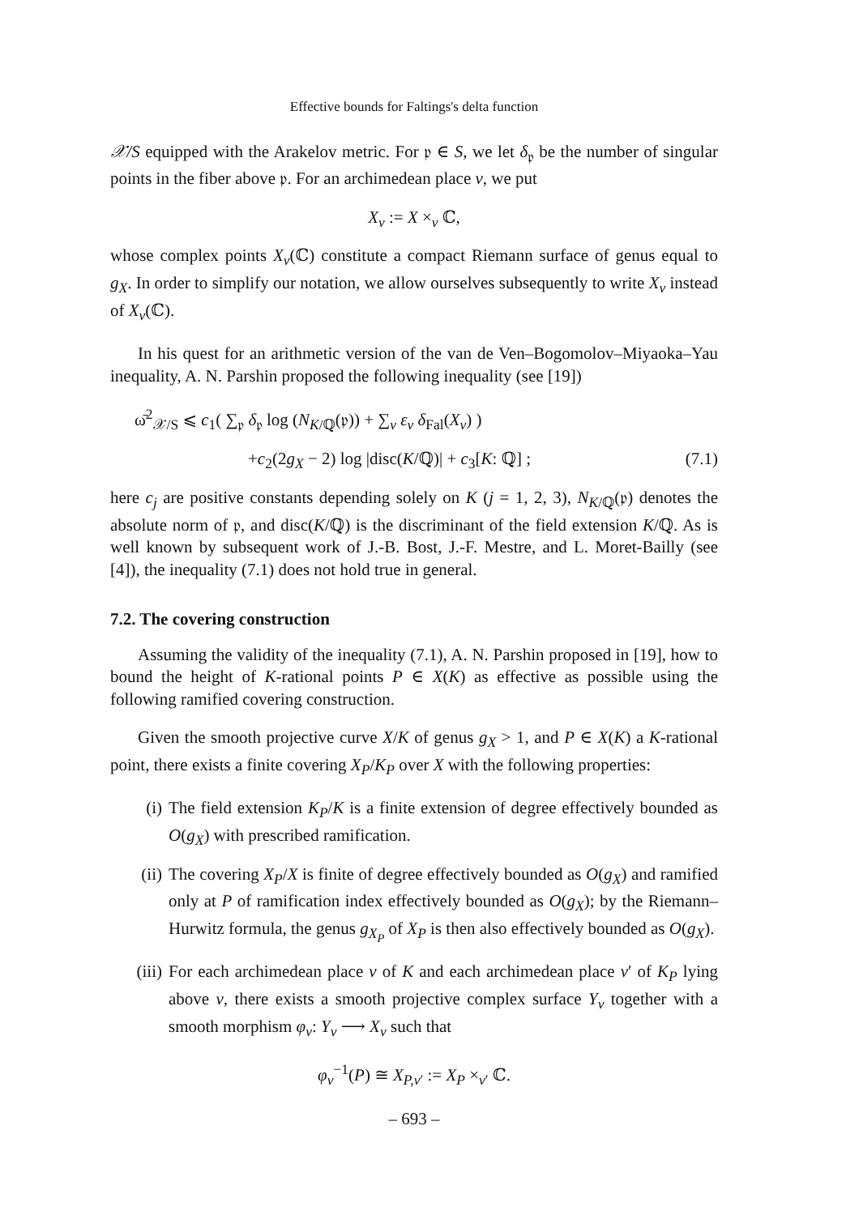Effective bounds for Faltings's delta function
𝒳/S equipped with the Arakelov metric. For 𝔭 ∈ S, we let δ<sub>𝔭</sub> be the number of singular points in the fiber above 𝔭. For an archimedean place v, we put
X<sub>v</sub> := X ×<sub>v</sub> ℂ,
whose complex points X<sub>v</sub>(ℂ) constitute a compact Riemann surface of genus equal to g<sub>X</sub>. In order to simplify our notation, we allow ourselves subsequently to write X<sub>v</sub> instead of X<sub>v</sub>(ℂ).
In his quest for an arithmetic version of the van de Ven–Bogomolov–Miyaoka–Yau inequality, A. N. Parshin proposed the following inequality (see [19])
ω̄<sup>2</sup><sub>𝒳/S</sub> ⩽ c<sub>1</sub>( ∑<sub>𝔭</sub> δ<sub>𝔭</sub> log (N<sub>K/ℚ</sub>(𝔭)) + ∑<sub>v</sub> ε<sub>v</sub> δ<sub>Fal</sub>(X<sub>v</sub>) )
+c<sub>2</sub>(2g<sub>X</sub> − 2) log |disc(K/ℚ)| + c<sub>3</sub>[K: ℚ] ; (7.1)
here c<sub>j</sub> are positive constants depending solely on K (j = 1, 2, 3), N<sub>K/ℚ</sub>(𝔭) denotes the absolute norm of 𝔭, and disc(K/ℚ) is the discriminant of the field extension K/ℚ. As is well known by subsequent work of J.-B. Bost, J.-F. Mestre, and L. Moret-Bailly (see [4]), the inequality (7.1) does not hold true in general.
7.2. The covering construction
Assuming the validity of the inequality (7.1), A. N. Parshin proposed in [19], how to bound the height of K-rational points P ∈ X(K) as effective as possible using the following ramified covering construction.
Given the smooth projective curve X/K of genus g<sub>X</sub> > 1, and P ∈ X(K) a K-rational point, there exists a finite covering X<sub>P</sub>/K<sub>P</sub> over X with the following properties:
(i) The field extension K<sub>P</sub>/K is a finite extension of degree effectively bounded as O(g<sub>X</sub>) with prescribed ramification.
(ii) The covering X<sub>P</sub>/X is finite of degree effectively bounded as O(g<sub>X</sub>) and ramified only at P of ramification index effectively bounded as O(g<sub>X</sub>); by the Riemann–Hurwitz formula, the genus g<sub>X<sub>P</sub></sub> of X<sub>P</sub> is then also effectively bounded as O(g<sub>X</sub>).
(iii) For each archimedean place v of K and each archimedean place v′ of K<sub>P</sub> lying above v, there exists a smooth projective complex surface Y<sub>v</sub> together with a smooth morphism φ<sub>v</sub>: Y<sub>v</sub> ⟶ X<sub>v</sub> such that
φ<sub>v</sub><sup>−1</sup>(P) ≅ X<sub>P,v′</sub> := X<sub>P</sub> ×<sub>v′</sub> ℂ.
– 693 –